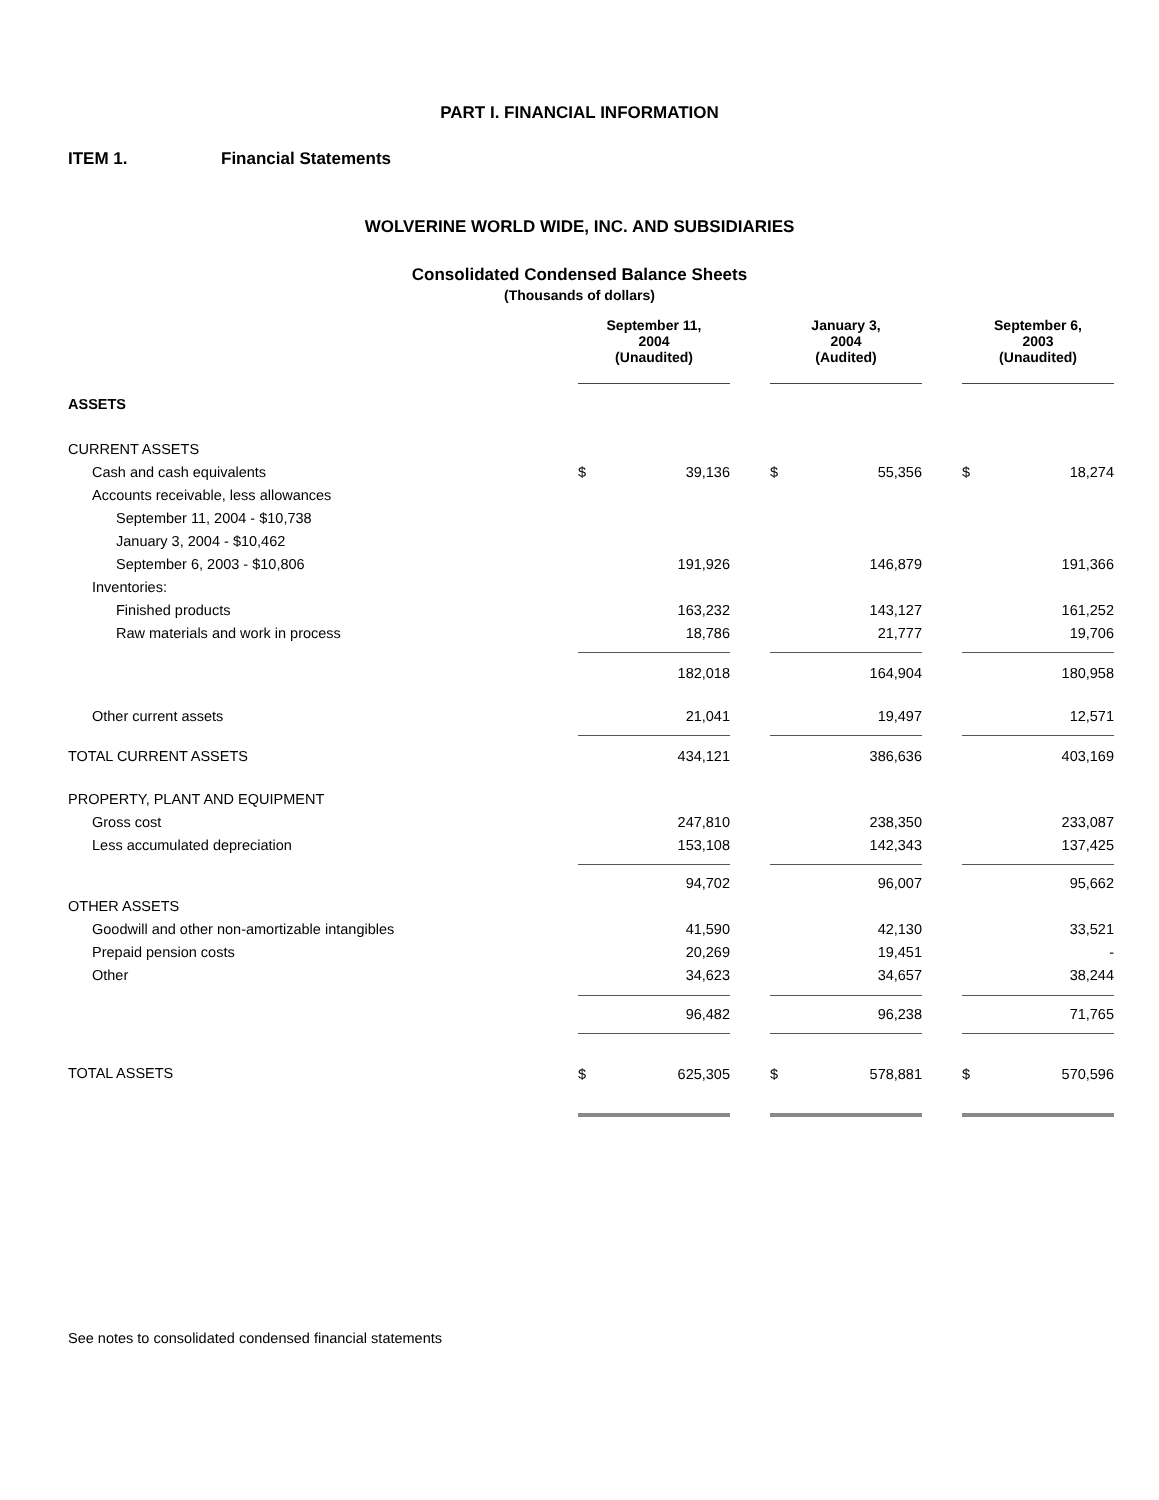PART I. FINANCIAL INFORMATION
ITEM 1. Financial Statements
WOLVERINE WORLD WIDE, INC. AND SUBSIDIARIES
Consolidated Condensed Balance Sheets
(Thousands of dollars)
| | September 11, 2004 (Unaudited) | | | January 3, 2004 (Audited) | | | September 6, 2003 (Unaudited) | |
| ASSETS | | | | | | | | |
| CURRENT ASSETS | | | | | | | | |
| Cash and cash equivalents | $ | 39,136 | | $ | 55,356 | | $ | 18,274 |
| Accounts receivable, less allowances | | | | | | | | |
| September 11, 2004 - $10,738 | | | | | | | | |
| January 3, 2004 - $10,462 | | | | | | | | |
| September 6, 2003 - $10,806 | | 191,926 | | | 146,879 | | | 191,366 |
| Inventories: | | | | | | | | |
| Finished products | | 163,232 | | | 143,127 | | | 161,252 |
| Raw materials and work in process | | 18,786 | | | 21,777 | | | 19,706 |
| | | 182,018 | | | 164,904 | | | 180,958 |
| Other current assets | | 21,041 | | | 19,497 | | | 12,571 |
| TOTAL CURRENT ASSETS | | 434,121 | | | 386,636 | | | 403,169 |
| PROPERTY, PLANT AND EQUIPMENT | | | | | | | | |
| Gross cost | | 247,810 | | | 238,350 | | | 233,087 |
| Less accumulated depreciation | | 153,108 | | | 142,343 | | | 137,425 |
| | | 94,702 | | | 96,007 | | | 95,662 |
| OTHER ASSETS | | | | | | | | |
| Goodwill and other non-amortizable intangibles | | 41,590 | | | 42,130 | | | 33,521 |
| Prepaid pension costs | | 20,269 | | | 19,451 | | | - |
| Other | | 34,623 | | | 34,657 | | | 38,244 |
| | | 96,482 | | | 96,238 | | | 71,765 |
| TOTAL ASSETS | $ | 625,305 | | $ | 578,881 | | $ | 570,596 |
See notes to consolidated condensed financial statements